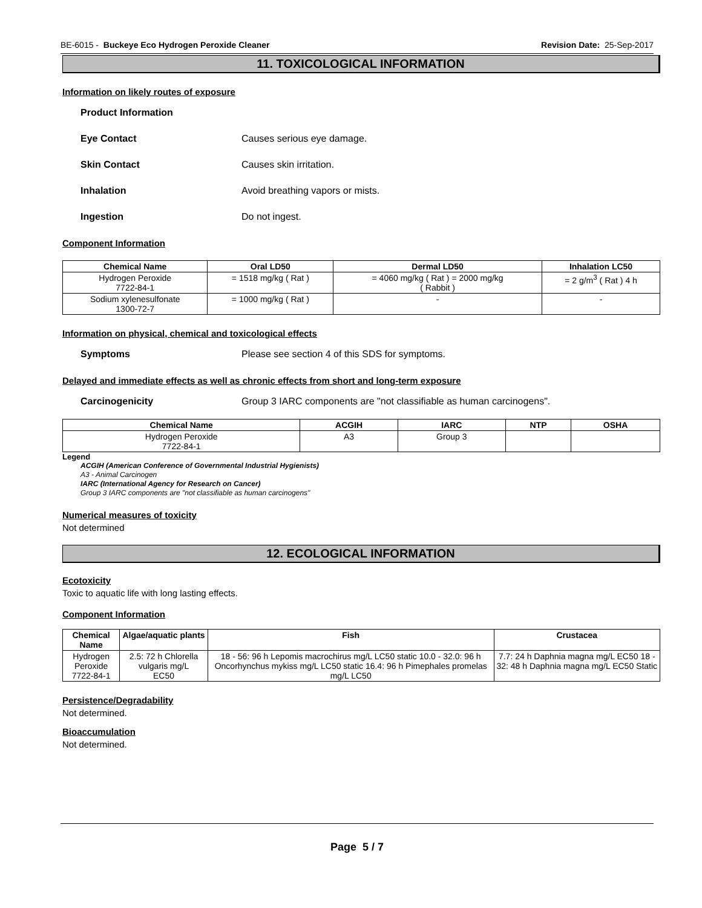BE-6015 - Buckeye Eco Hydrogen Peroxide Cleaner Revision Date: 25-Sep-2017
11. TOXICOLOGICAL INFORMATION
Information on likely routes of exposure
Product Information
Eye Contact Causes serious eye damage.
Skin Contact Causes skin irritation.
Inhalation Avoid breathing vapors or mists.
Ingestion Do not ingest.
Component Information
| Chemical Name | Oral LD50 | Dermal LD50 | Inhalation LC50 |
| --- | --- | --- | --- |
| Hydrogen Peroxide 7722-84-1 | = 1518 mg/kg ( Rat ) | = 4060 mg/kg ( Rat ) = 2000 mg/kg ( Rabbit ) | = 2 g/m<sup>3</sup> ( Rat ) 4 h |
| Sodium xylenesulfonate 1300-72-7 | = 1000 mg/kg ( Rat ) | - | - |
Information on physical, chemical and toxicological effects
Symptoms Please see section 4 of this SDS for symptoms.
Delayed and immediate effects as well as chronic effects from short and long-term exposure
Carcinogenicity Group 3 IARC components are "not classifiable as human carcinogens".
| Chemical Name | ACGIH | IARC | NTP | OSHA |
| --- | --- | --- | --- | --- |
| Hydrogen Peroxide 7722-84-1 | A3 | Group 3 | | |
Legend
ACGIH (American Conference of Governmental Industrial Hygienists)
A3 - Animal Carcinogen
IARC (International Agency for Research on Cancer)
Group 3 IARC components are "not classifiable as human carcinogens"
Numerical measures of toxicity
Not determined
12. ECOLOGICAL INFORMATION
Ecotoxicity
Toxic to aquatic life with long lasting effects.
Component Information
| Chemical Name | Algae/aquatic plants | Fish | Crustacea |
| --- | --- | --- | --- |
| Hydrogen Peroxide 7722-84-1 | 2.5: 72 h Chlorella vulgaris mg/L EC50 | 18 - 56: 96 h Lepomis macrochirus mg/L LC50 static 10.0 - 32.0: 96 h Oncorhynchus mykiss mg/L LC50 static 16.4: 96 h Pimephales promelas mg/L LC50 | 7.7: 24 h Daphnia magna mg/L EC50 18 - 32: 48 h Daphnia magna mg/L EC50 Static |
Persistence/Degradability
Not determined.
Bioaccumulation
Not determined.
Page 5 / 7